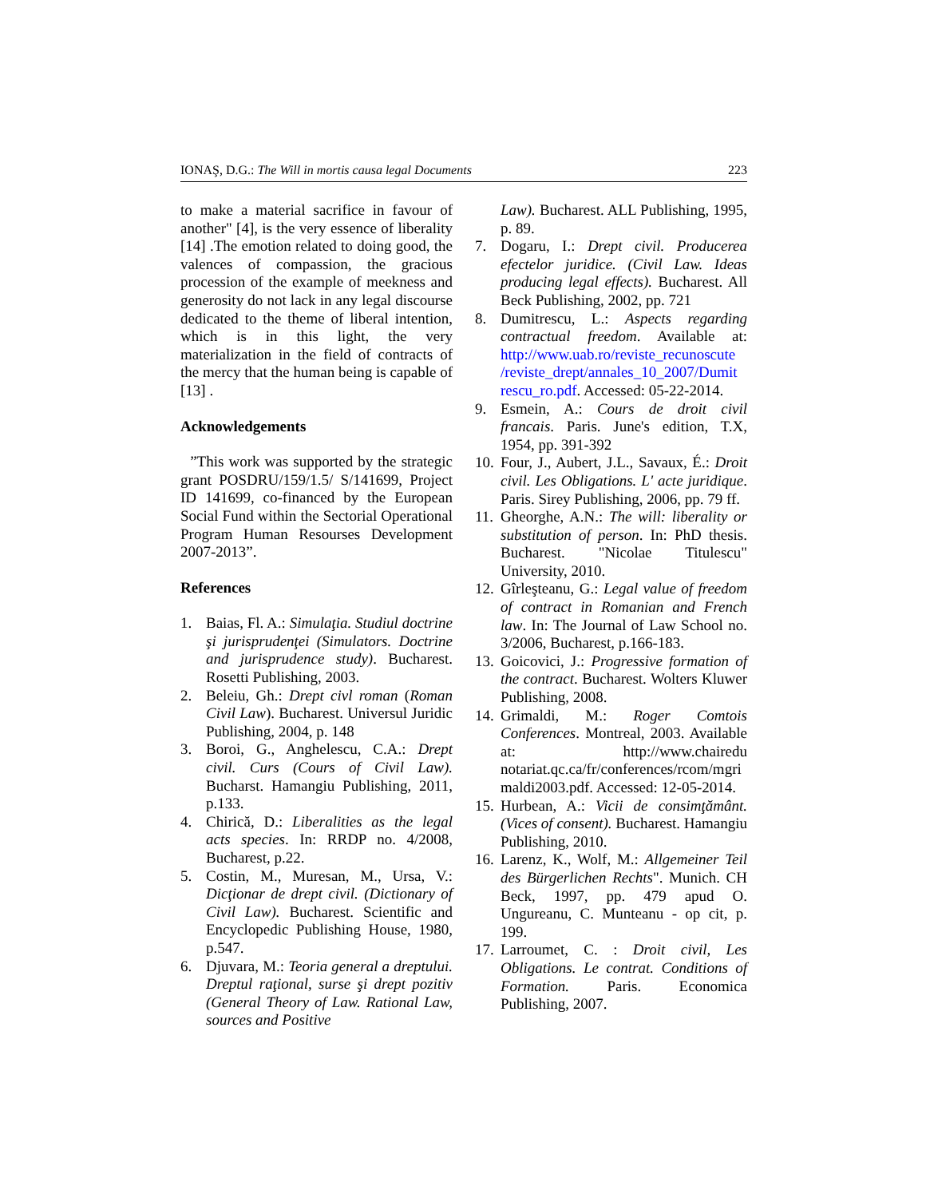IONAŞ, D.G.: The Will in mortis causa legal Documents 223
to make a material sacrifice in favour of another" [4], is the very essence of liberality [14] .The emotion related to doing good, the valences of compassion, the gracious procession of the example of meekness and generosity do not lack in any legal discourse dedicated to the theme of liberal intention, which is in this light, the very materialization in the field of contracts of the mercy that the human being is capable of [13] .
Acknowledgements
”This work was supported by the strategic grant POSDRU/159/1.5/ S/141699, Project ID 141699, co-financed by the European Social Fund within the Sectorial Operational Program Human Resourses Development 2007-2013”.
References
1. Baias, Fl. A.: Simulaţia. Studiul doctrine şi jurisprudenţei (Simulators. Doctrine and jurisprudence study). Bucharest. Rosetti Publishing, 2003.
2. Beleiu, Gh.: Drept civl roman (Roman Civil Law). Bucharest. Universul Juridic Publishing, 2004, p. 148
3. Boroi, G., Anghelescu, C.A.: Drept civil. Curs (Cours of Civil Law). Bucharst. Hamangiu Publishing, 2011, p.133.
4. Chirică, D.: Liberalities as the legal acts species. In: RRDP no. 4/2008, Bucharest, p.22.
5. Costin, M., Muresan, M., Ursa, V.: Dicţionar de drept civil. (Dictionary of Civil Law). Bucharest. Scientific and Encyclopedic Publishing House, 1980, p.547.
6. Djuvara, M.: Teoria general a dreptului. Dreptul raţional, surse şi drept pozitiv (General Theory of Law. Rational Law, sources and Positive
Law). Bucharest. ALL Publishing, 1995, p. 89.
7. Dogaru, I.: Drept civil. Producerea efectelor juridice. (Civil Law. Ideas producing legal effects). Bucharest. All Beck Publishing, 2002, pp. 721
8. Dumitrescu, L.: Aspects regarding contractual freedom. Available at: http://www.uab.ro/reviste_recunoscute /reviste_drept/annales_10_2007/Dumit rescu_ro.pdf. Accessed: 05-22-2014.
9. Esmein, A.: Cours de droit civil francais. Paris. June's edition, T.X, 1954, pp. 391-392
10. Four, J., Aubert, J.L., Savaux, É.: Droit civil. Les Obligations. L' acte juridique. Paris. Sirey Publishing, 2006, pp. 79 ff.
11. Gheorghe, A.N.: The will: liberality or substitution of person. In: PhD thesis. Bucharest. "Nicolae Titulescu" University, 2010.
12. Gîrleşteanu, G.: Legal value of freedom of contract in Romanian and French law. In: The Journal of Law School no. 3/2006, Bucharest, p.166-183.
13. Goicovici, J.: Progressive formation of the contract. Bucharest. Wolters Kluwer Publishing, 2008.
14. Grimaldi, M.: Roger Comtois Conferences. Montreal, 2003. Available at: http://www.chairedu notariat.qc.ca/fr/conferences/rcom/mgri maldi2003.pdf. Accessed: 12-05-2014.
15. Hurbean, A.: Vicii de consimţământ. (Vices of consent). Bucharest. Hamangiu Publishing, 2010.
16. Larenz, K., Wolf, M.: Allgemeiner Teil des Bürgerlichen Rechts". Munich. CH Beck, 1997, pp. 479 apud O. Ungureanu, C. Munteanu - op cit, p. 199.
17. Larroumet, C. : Droit civil, Les Obligations. Le contrat. Conditions of Formation. Paris. Economica Publishing, 2007.